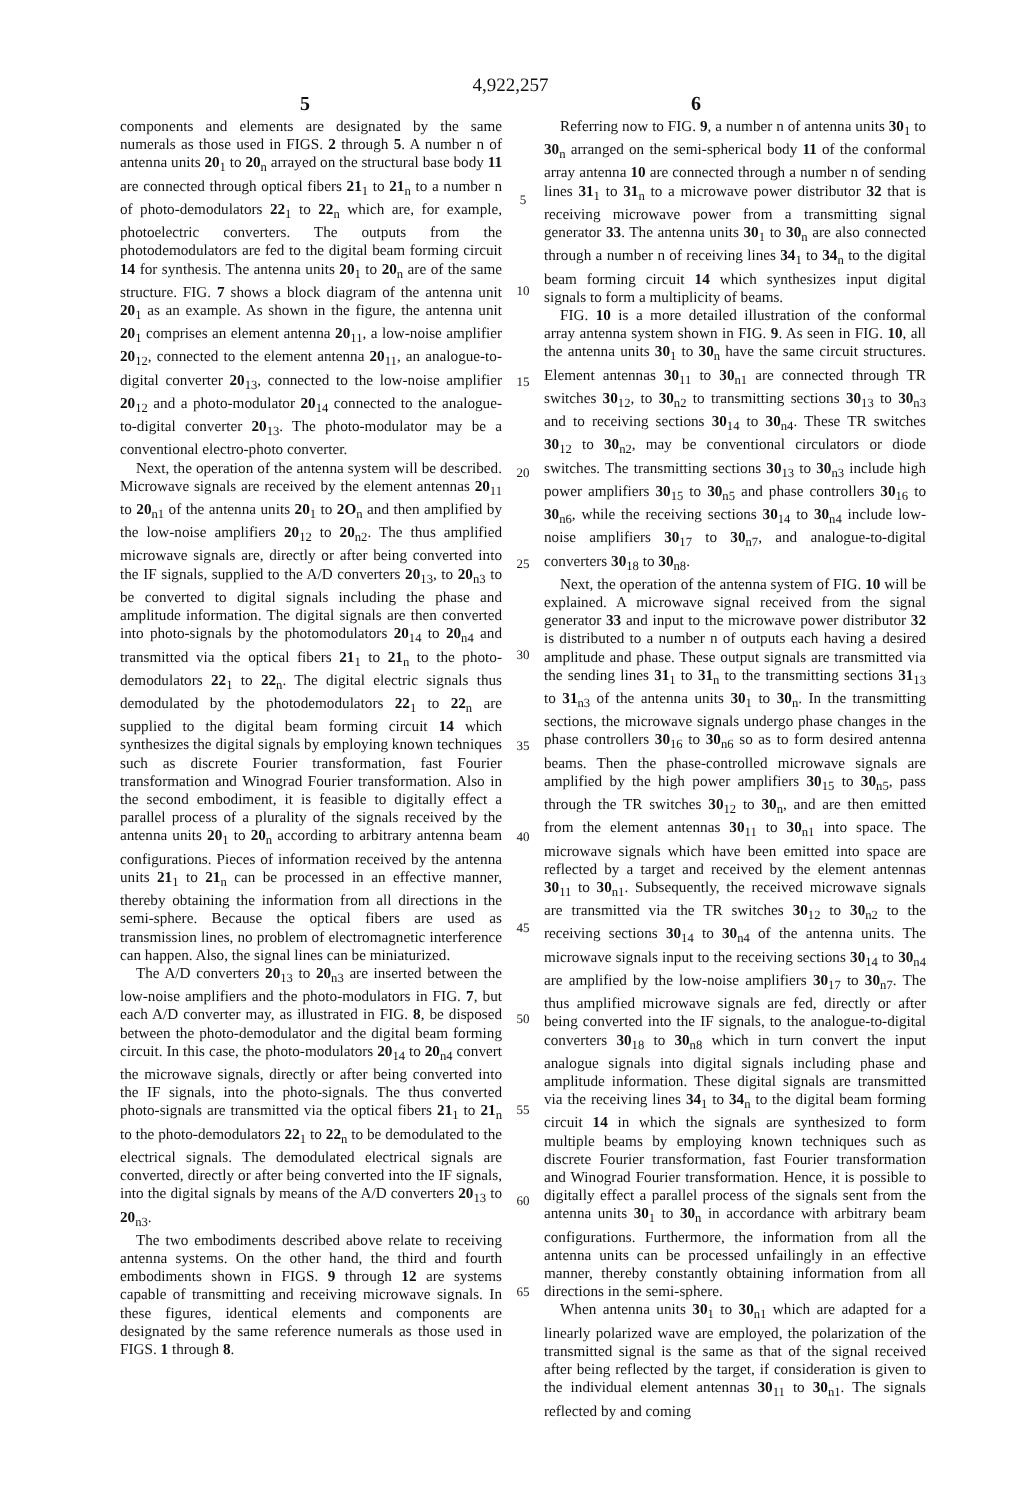4,922,257
5 6
components and elements are designated by the same numerals as those used in FIGS. 2 through 5. A number n of antenna units 20<sub>1</sub> to 20<sub>n</sub> arrayed on the structural base body 11 are connected through optical fibers 21<sub>1</sub> to 21<sub>n</sub> to a number n of photo-demodulators 22<sub>1</sub> to 22<sub>n</sub> which are, for example, photoelectric converters. The outputs from the photodemodulators are fed to the digital beam forming circuit 14 for synthesis. The antenna units 20<sub>1</sub> to 20<sub>n</sub> are of the same structure. FIG. 7 shows a block diagram of the antenna unit 20<sub>1</sub> as an example. As shown in the figure, the antenna unit 20<sub>1</sub> comprises an element antenna 20<sub>11</sub>, a low-noise amplifier 20<sub>12</sub>, connected to the element antenna 20<sub>11</sub>, an analogue-to-digital converter 20<sub>13</sub>, connected to the low-noise amplifier 20<sub>12</sub> and a photo-modulator 20<sub>14</sub> connected to the analogue-to-digital converter 20<sub>13</sub>. The photo-modulator may be a conventional electro-photo converter.
Next, the operation of the antenna system will be described. Microwave signals are received by the element antennas 20<sub>11</sub> to 20<sub>n1</sub> of the antenna units 20<sub>1</sub> to 2O<sub>n</sub> and then amplified by the low-noise amplifiers 20<sub>12</sub> to 20<sub>n2</sub>. The thus amplified microwave signals are, directly or after being converted into the IF signals, supplied to the A/D converters 20<sub>13</sub>, to 20<sub>n3</sub> to be converted to digital signals including the phase and amplitude information. The digital signals are then converted into photo-signals by the photomodulators 20<sub>14</sub> to 20<sub>n4</sub> and transmitted via the optical fibers 21<sub>1</sub> to 21<sub>n</sub> to the photo-demodulators 22<sub>1</sub> to 22<sub>n</sub>. The digital electric signals thus demodulated by the photodemodulators 22<sub>1</sub> to 22<sub>n</sub> are supplied to the digital beam forming circuit 14 which synthesizes the digital signals by employing known techniques such as discrete Fourier transformation, fast Fourier transformation and Winograd Fourier transformation. Also in the second embodiment, it is feasible to digitally effect a parallel process of a plurality of the signals received by the antenna units 20<sub>1</sub> to 20<sub>n</sub> according to arbitrary antenna beam configurations. Pieces of information received by the antenna units 21<sub>1</sub> to 21<sub>n</sub> can be processed in an effective manner, thereby obtaining the information from all directions in the semi-sphere. Because the optical fibers are used as transmission lines, no problem of electromagnetic interference can happen. Also, the signal lines can be miniaturized.
The A/D converters 20<sub>13</sub> to 20<sub>n3</sub> are inserted between the low-noise amplifiers and the photo-modulators in FIG. 7, but each A/D converter may, as illustrated in FIG. 8, be disposed between the photo-demodulator and the digital beam forming circuit. In this case, the photo-modulators 20<sub>14</sub> to 20<sub>n4</sub> convert the microwave signals, directly or after being converted into the IF signals, into the photo-signals. The thus converted photo-signals are transmitted via the optical fibers 21<sub>1</sub> to 21<sub>n</sub> to the photo-demodulators 22<sub>1</sub> to 22<sub>n</sub> to be demodulated to the electrical signals. The demodulated electrical signals are converted, directly or after being converted into the IF signals, into the digital signals by means of the A/D converters 20<sub>13</sub> to 20<sub>n3</sub>.
The two embodiments described above relate to receiving antenna systems. On the other hand, the third and fourth embodiments shown in FIGS. 9 through 12 are systems capable of transmitting and receiving microwave signals. In these figures, identical elements and components are designated by the same reference numerals as those used in FIGS. 1 through 8.
5
10
15
20
25
30
35
40
45
50
55
60
65
Referring now to FIG. 9, a number n of antenna units 30<sub>1</sub> to 30<sub>n</sub> arranged on the semi-spherical body 11 of the conformal array antenna 10 are connected through a number n of sending lines 31<sub>1</sub> to 31<sub>n</sub> to a microwave power distributor 32 that is receiving microwave power from a transmitting signal generator 33. The antenna units 30<sub>1</sub> to 30<sub>n</sub> are also connected through a number n of receiving lines 34<sub>1</sub> to 34<sub>n</sub> to the digital beam forming circuit 14 which synthesizes input digital signals to form a multiplicity of beams.
FIG. 10 is a more detailed illustration of the conformal array antenna system shown in FIG. 9. As seen in FIG. 10, all the antenna units 30<sub>1</sub> to 30<sub>n</sub> have the same circuit structures. Element antennas 30<sub>11</sub> to 30<sub>n1</sub> are connected through TR switches 30<sub>12</sub>, to 30<sub>n2</sub> to transmitting sections 30<sub>13</sub> to 30<sub>n3</sub> and to receiving sections 30<sub>14</sub> to 30<sub>n4</sub>. These TR switches 30<sub>12</sub> to 30<sub>n2</sub>, may be conventional circulators or diode switches. The transmitting sections 30<sub>13</sub> to 30<sub>n3</sub> include high power amplifiers 30<sub>15</sub> to 30<sub>n5</sub> and phase controllers 30<sub>16</sub> to 30<sub>n6</sub>, while the receiving sections 30<sub>14</sub> to 30<sub>n4</sub> include low-noise amplifiers 30<sub>17</sub> to 30<sub>n7</sub>, and analogue-to-digital converters 30<sub>18</sub> to 30<sub>n8</sub>.
Next, the operation of the antenna system of FIG. 10 will be explained. A microwave signal received from the signal generator 33 and input to the microwave power distributor 32 is distributed to a number n of outputs each having a desired amplitude and phase. These output signals are transmitted via the sending lines 31<sub>1</sub> to 31<sub>n</sub> to the transmitting sections 31<sub>13</sub> to 31<sub>n3</sub> of the antenna units 30<sub>1</sub> to 30<sub>n</sub>. In the transmitting sections, the microwave signals undergo phase changes in the phase controllers 30<sub>16</sub> to 30<sub>n6</sub> so as to form desired antenna beams. Then the phase-controlled microwave signals are amplified by the high power amplifiers 30<sub>15</sub> to 30<sub>n5</sub>, pass through the TR switches 30<sub>12</sub> to 30<sub>n</sub>, and are then emitted from the element antennas 30<sub>11</sub> to 30<sub>n1</sub> into space. The microwave signals which have been emitted into space are reflected by a target and received by the element antennas 30<sub>11</sub> to 30<sub>n1</sub>. Subsequently, the received microwave signals are transmitted via the TR switches 30<sub>12</sub> to 30<sub>n2</sub> to the receiving sections 30<sub>14</sub> to 30<sub>n4</sub> of the antenna units. The microwave signals input to the receiving sections 30<sub>14</sub> to 30<sub>n4</sub> are amplified by the low-noise amplifiers 30<sub>17</sub> to 30<sub>n7</sub>. The thus amplified microwave signals are fed, directly or after being converted into the IF signals, to the analogue-to-digital converters 30<sub>18</sub> to 30<sub>n8</sub> which in turn convert the input analogue signals into digital signals including phase and amplitude information. These digital signals are transmitted via the receiving lines 34<sub>1</sub> to 34<sub>n</sub> to the digital beam forming circuit 14 in which the signals are synthesized to form multiple beams by employing known techniques such as discrete Fourier transformation, fast Fourier transformation and Winograd Fourier transformation. Hence, it is possible to digitally effect a parallel process of the signals sent from the antenna units 30<sub>1</sub> to 30<sub>n</sub> in accordance with arbitrary beam configurations. Furthermore, the information from all the antenna units can be processed unfailingly in an effective manner, thereby constantly obtaining information from all directions in the semi-sphere.
When antenna units 30<sub>1</sub> to 30<sub>n1</sub> which are adapted for a linearly polarized wave are employed, the polarization of the transmitted signal is the same as that of the signal received after being reflected by the target, if consideration is given to the individual element antennas 30<sub>11</sub> to 30<sub>n1</sub>. The signals reflected by and coming